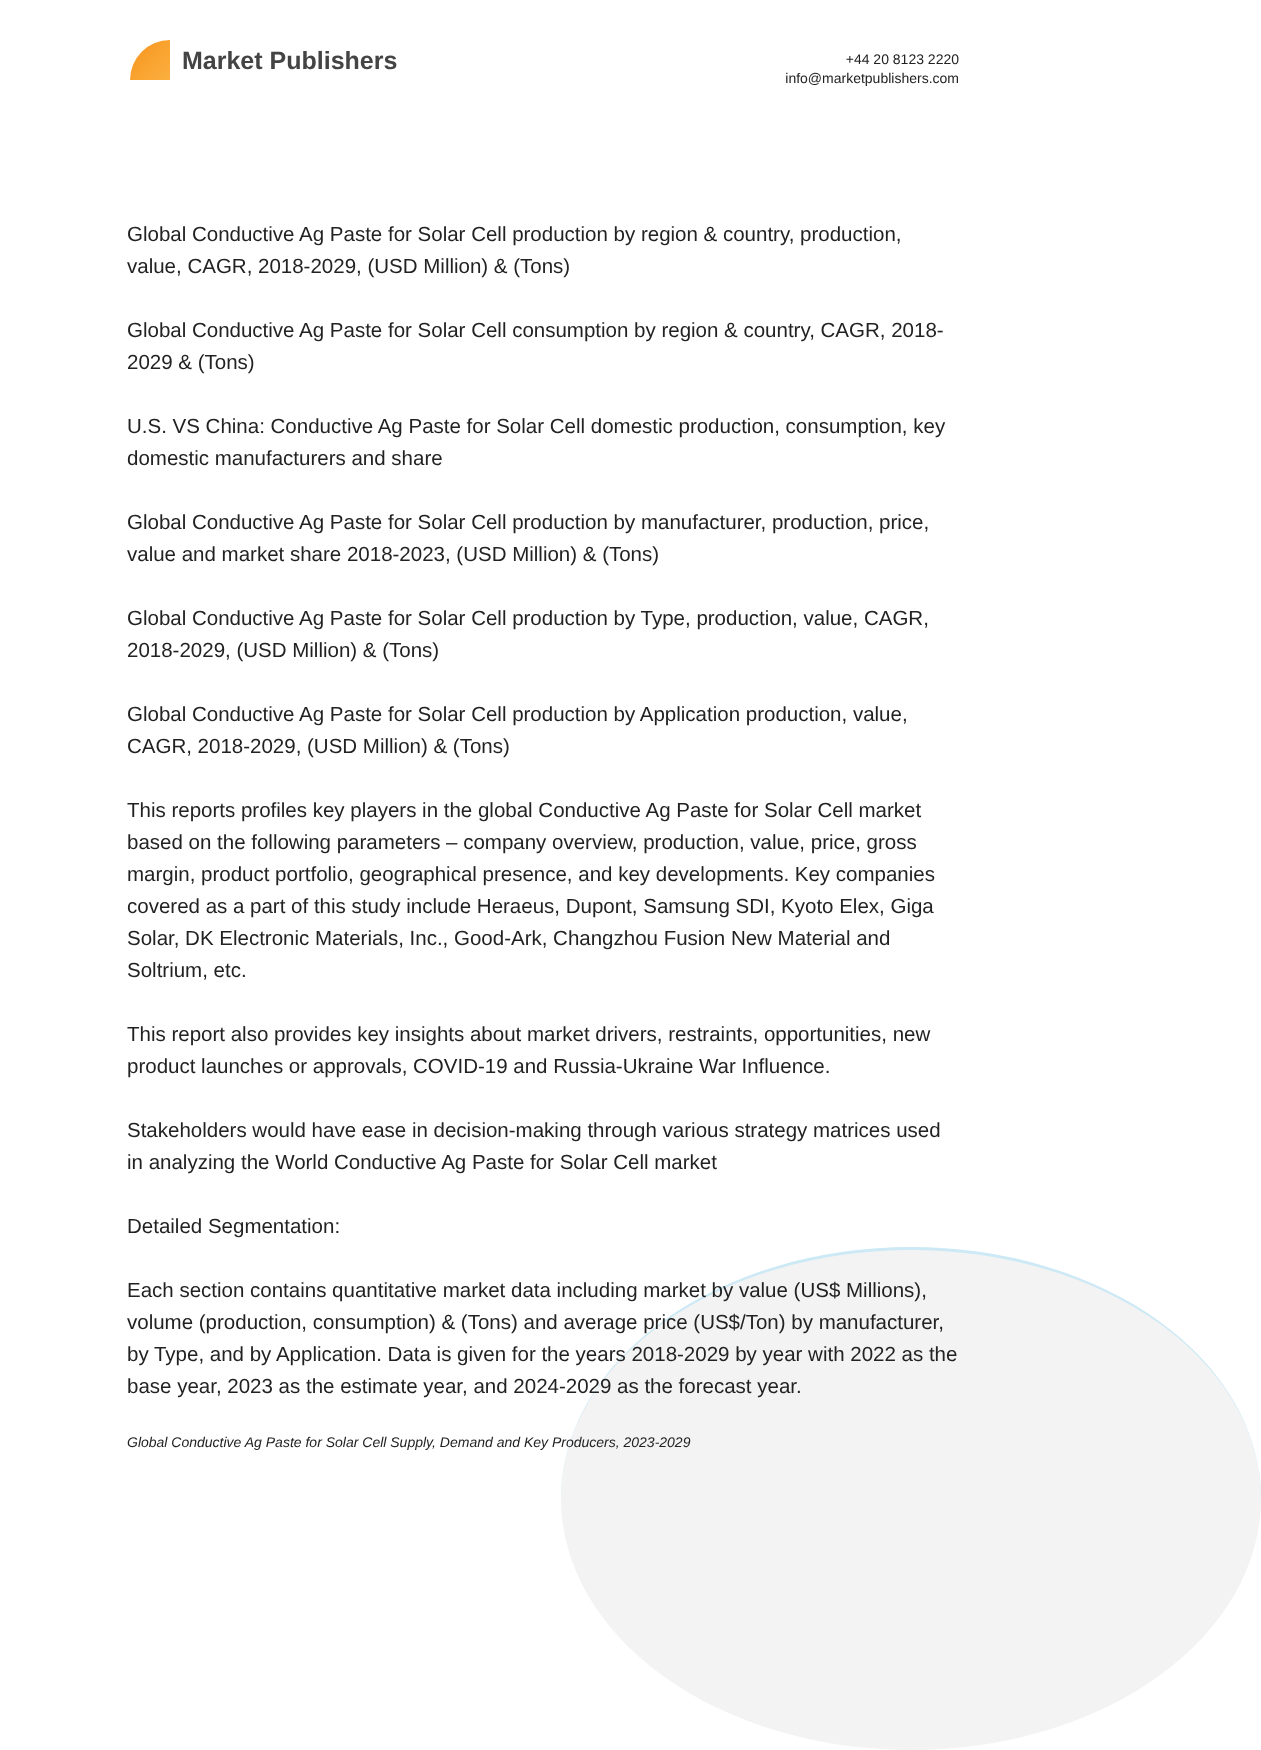Market Publishers
+44 20 8123 2220
info@marketpublishers.com
Global Conductive Ag Paste for Solar Cell production by region & country, production, value, CAGR, 2018-2029, (USD Million) & (Tons)
Global Conductive Ag Paste for Solar Cell consumption by region & country, CAGR, 2018-2029 & (Tons)
U.S. VS China: Conductive Ag Paste for Solar Cell domestic production, consumption, key domestic manufacturers and share
Global Conductive Ag Paste for Solar Cell production by manufacturer, production, price, value and market share 2018-2023, (USD Million) & (Tons)
Global Conductive Ag Paste for Solar Cell production by Type, production, value, CAGR, 2018-2029, (USD Million) & (Tons)
Global Conductive Ag Paste for Solar Cell production by Application production, value, CAGR, 2018-2029, (USD Million) & (Tons)
This reports profiles key players in the global Conductive Ag Paste for Solar Cell market based on the following parameters – company overview, production, value, price, gross margin, product portfolio, geographical presence, and key developments. Key companies covered as a part of this study include Heraeus, Dupont, Samsung SDI, Kyoto Elex, Giga Solar, DK Electronic Materials, Inc., Good-Ark, Changzhou Fusion New Material and Soltrium, etc.
This report also provides key insights about market drivers, restraints, opportunities, new product launches or approvals, COVID-19 and Russia-Ukraine War Influence.
Stakeholders would have ease in decision-making through various strategy matrices used in analyzing the World Conductive Ag Paste for Solar Cell market
Detailed Segmentation:
Each section contains quantitative market data including market by value (US$ Millions), volume (production, consumption) & (Tons) and average price (US$/Ton) by manufacturer, by Type, and by Application. Data is given for the years 2018-2029 by year with 2022 as the base year, 2023 as the estimate year, and 2024-2029 as the forecast year.
Global Conductive Ag Paste for Solar Cell Supply, Demand and Key Producers, 2023-2029